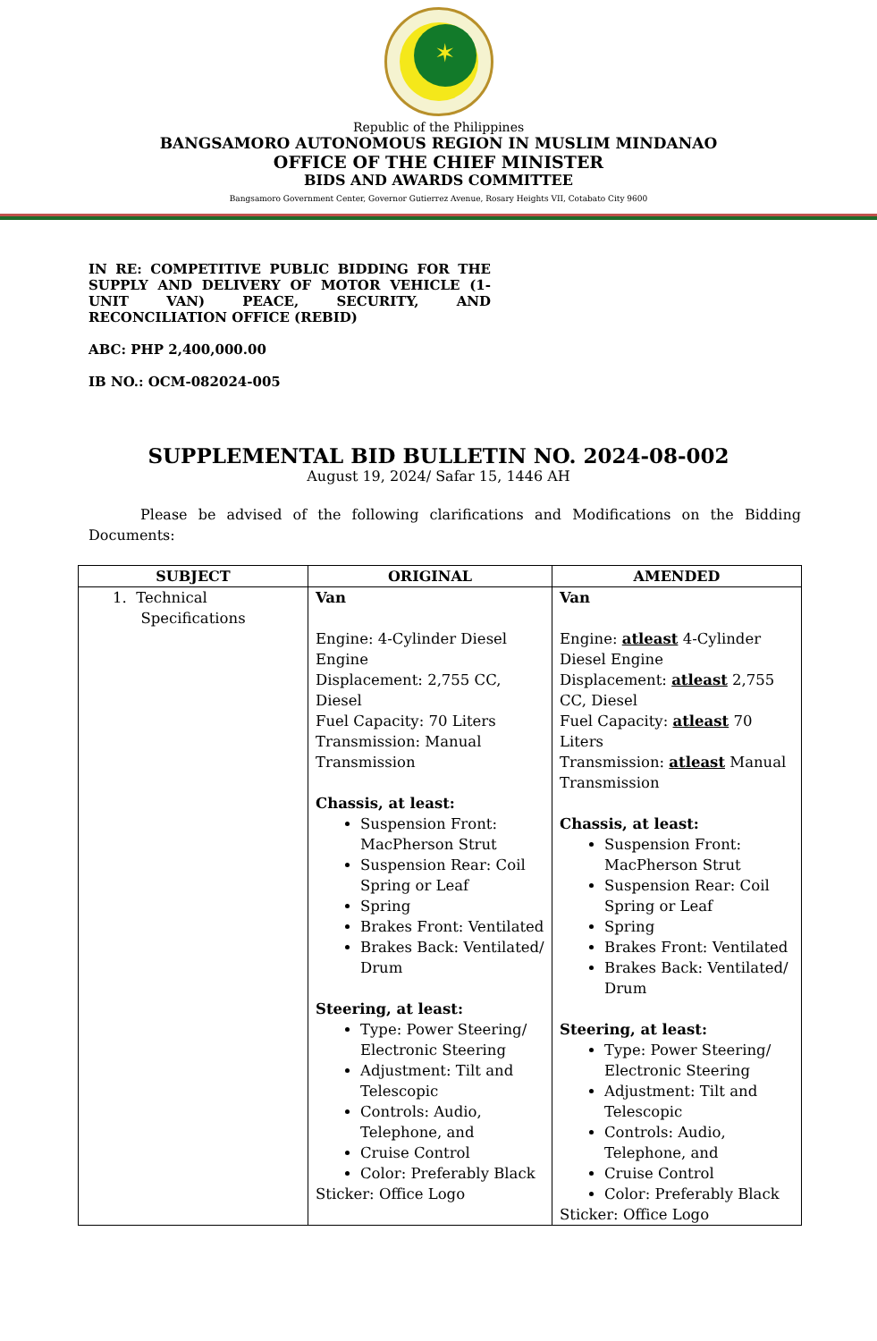✶
Republic of the Philippines
BANGSAMORO AUTONOMOUS REGION IN MUSLIM MINDANAO
OFFICE OF THE CHIEF MINISTER
BIDS AND AWARDS COMMITTEE
Bangsamoro Government Center, Governor Gutierrez Avenue, Rosary Heights VII, Cotabato City 9600
IN RE: COMPETITIVE PUBLIC BIDDING FOR THE SUPPLY AND DELIVERY OF MOTOR VEHICLE (1-UNIT VAN) PEACE, SECURITY, AND RECONCILIATION OFFICE (REBID)
ABC: PHP 2,400,000.00
IB NO.: OCM-082024-005
SUPPLEMENTAL BID BULLETIN NO. 2024-08-002
August 19, 2024/ Safar 15, 1446 AH
Please be advised of the following clarifications and Modifications on the Bidding Documents:
| SUBJECT | ORIGINAL | AMENDED |
| --- | --- | --- |
| 1. Technical Specifications | Van Engine: 4-Cylinder Diesel Engine Displacement: 2,755 CC, Diesel Fuel Capacity: 70 Liters Transmission: Manual Transmission Chassis, at least: Suspension Front: MacPherson Strut Suspension Rear: Coil Spring or Leaf Spring Brakes Front: Ventilated Brakes Back: Ventilated/ Drum Steering, at least: Type: Power Steering/ Electronic Steering Adjustment: Tilt and Telescopic Controls: Audio, Telephone, and Cruise Control Color: Preferably Black Sticker: Office Logo | Van Engine: atleast 4-Cylinder Diesel Engine Displacement: atleast 2,755 CC, Diesel Fuel Capacity: atleast 70 Liters Transmission: atleast Manual Transmission Chassis, at least: Suspension Front: MacPherson Strut Suspension Rear: Coil Spring or Leaf Spring Brakes Front: Ventilated Brakes Back: Ventilated/ Drum Steering, at least: Type: Power Steering/ Electronic Steering Adjustment: Tilt and Telescopic Controls: Audio, Telephone, and Cruise Control Color: Preferably Black Sticker: Office Logo |